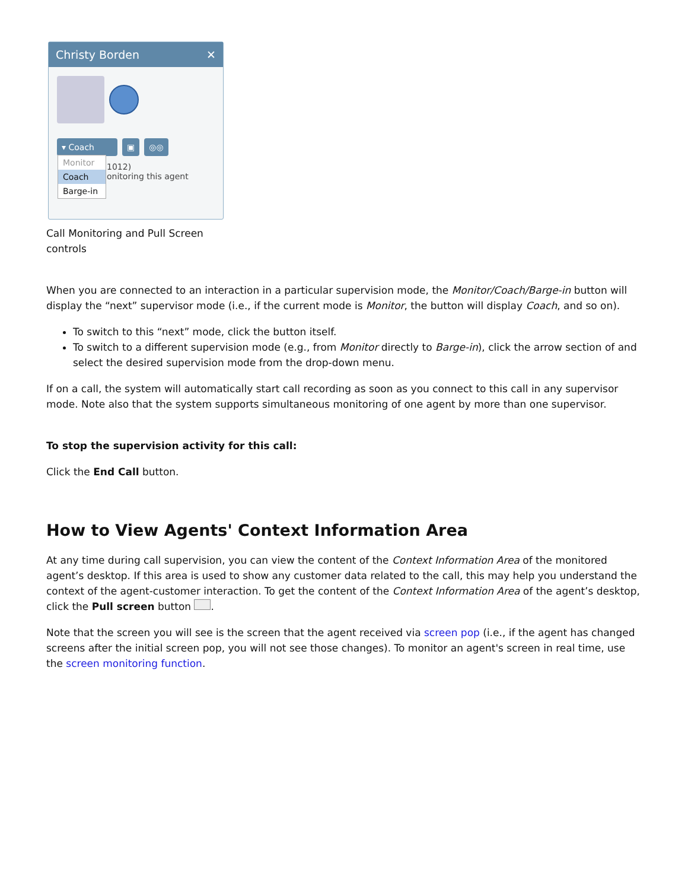Christy Borden ✕
▾ Coach ▣ ◎◎
1012)
onitoring this agent
Monitor
Coach
Barge-in
Call Monitoring and Pull Screen
controls
When you are connected to an interaction in a particular supervision mode, the Monitor/Coach/Barge-in button will display the “next” supervisor mode (i.e., if the current mode is Monitor, the button will display Coach, and so on).
To switch to this “next” mode, click the button itself.
To switch to a different supervision mode (e.g., from Monitor directly to Barge-in), click the arrow section of and select the desired supervision mode from the drop-down menu.
If on a call, the system will automatically start call recording as soon as you connect to this call in any supervisor mode. Note also that the system supports simultaneous monitoring of one agent by more than one supervisor.
To stop the supervision activity for this call:
Click the End Call button.
How to View Agents' Context Information Area
At any time during call supervision, you can view the content of the Context Information Area of the monitored agent’s desktop. If this area is used to show any customer data related to the call, this may help you understand the context of the agent-customer interaction. To get the content of the Context Information Area of the agent’s desktop, click the Pull screen button .
Note that the screen you will see is the screen that the agent received via screen pop (i.e., if the agent has changed screens after the initial screen pop, you will not see those changes). To monitor an agent's screen in real time, use the screen monitoring function.